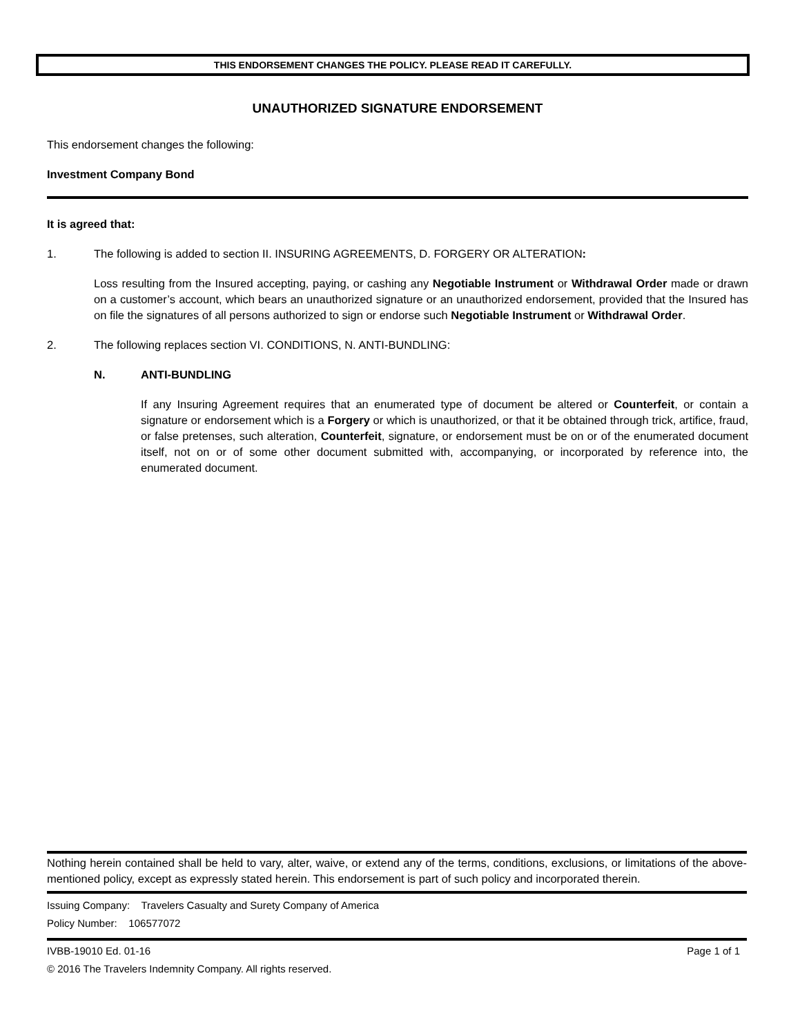THIS ENDORSEMENT CHANGES THE POLICY. PLEASE READ IT CAREFULLY.
UNAUTHORIZED SIGNATURE ENDORSEMENT
This endorsement changes the following:
Investment Company Bond
It is agreed that:
1. The following is added to section II. INSURING AGREEMENTS, D. FORGERY OR ALTERATION:
Loss resulting from the Insured accepting, paying, or cashing any Negotiable Instrument or Withdrawal Order made or drawn on a customer’s account, which bears an unauthorized signature or an unauthorized endorsement, provided that the Insured has on file the signatures of all persons authorized to sign or endorse such Negotiable Instrument or Withdrawal Order.
2. The following replaces section VI. CONDITIONS, N. ANTI-BUNDLING:
N. ANTI-BUNDLING
If any Insuring Agreement requires that an enumerated type of document be altered or Counterfeit, or contain a signature or endorsement which is a Forgery or which is unauthorized, or that it be obtained through trick, artifice, fraud, or false pretenses, such alteration, Counterfeit, signature, or endorsement must be on or of the enumerated document itself, not on or of some other document submitted with, accompanying, or incorporated by reference into, the enumerated document.
Nothing herein contained shall be held to vary, alter, waive, or extend any of the terms, conditions, exclusions, or limitations of the above-mentioned policy, except as expressly stated herein. This endorsement is part of such policy and incorporated therein.
Issuing Company: Travelers Casualty and Surety Company of America
Policy Number: 106577072
IVBB-19010 Ed. 01-16 Page 1 of 1
© 2016 The Travelers Indemnity Company. All rights reserved.